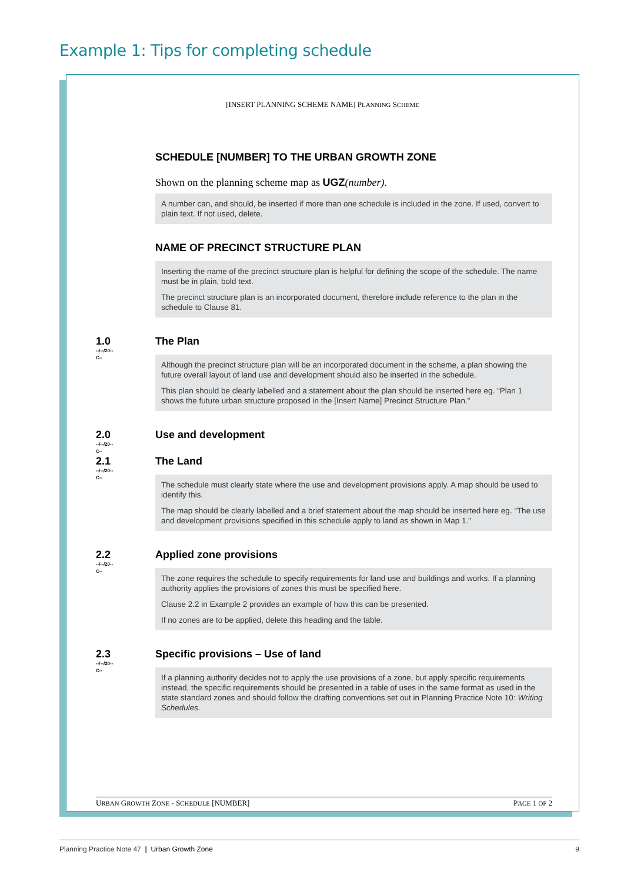Example 1: Tips for completing schedule
[INSERT PLANNING SCHEME NAME] PLANNING SCHEME
SCHEDULE [NUMBER] TO THE URBAN GROWTH ZONE
Shown on the planning scheme map as UGZ(number).
A number can, and should, be inserted if more than one schedule is included in the zone. If used, convert to plain text. If not used, delete.
NAME OF PRECINCT STRUCTURE PLAN
Inserting the name of the precinct structure plan is helpful for defining the scope of the schedule. The name must be in plain, bold text.
The precinct structure plan is an incorporated document, therefore include reference to the plan in the schedule to Clause 81.
1.0
--/--/20--
C--
The Plan
Although the precinct structure plan will be an incorporated document in the scheme, a plan showing the future overall layout of land use and development should also be inserted in the schedule.
This plan should be clearly labelled and a statement about the plan should be inserted here eg. “Plan 1 shows the future urban structure proposed in the [Insert Name] Precinct Structure Plan.”
2.0
--/--/20--
C--
Use and development
2.1
--/--/20--
C--
The Land
The schedule must clearly state where the use and development provisions apply. A map should be used to identify this.
The map should be clearly labelled and a brief statement about the map should be inserted here eg. “The use and development provisions specified in this schedule apply to land as shown in Map 1.”
2.2
--/--/20--
C--
Applied zone provisions
The zone requires the schedule to specify requirements for land use and buildings and works. If a planning authority applies the provisions of zones this must be specified here.
Clause 2.2 in Example 2 provides an example of how this can be presented.
If no zones are to be applied, delete this heading and the table.
2.3
--/--/20--
C--
Specific provisions – Use of land
If a planning authority decides not to apply the use provisions of a zone, but apply specific requirements instead, the specific requirements should be presented in a table of uses in the same format as used in the state standard zones and should follow the drafting conventions set out in Planning Practice Note 10: Writing Schedules.
URBAN GROWTH ZONE - SCHEDULE [NUMBER] PAGE 1 OF 2
Planning Practice Note 47 | Urban Growth Zone 9